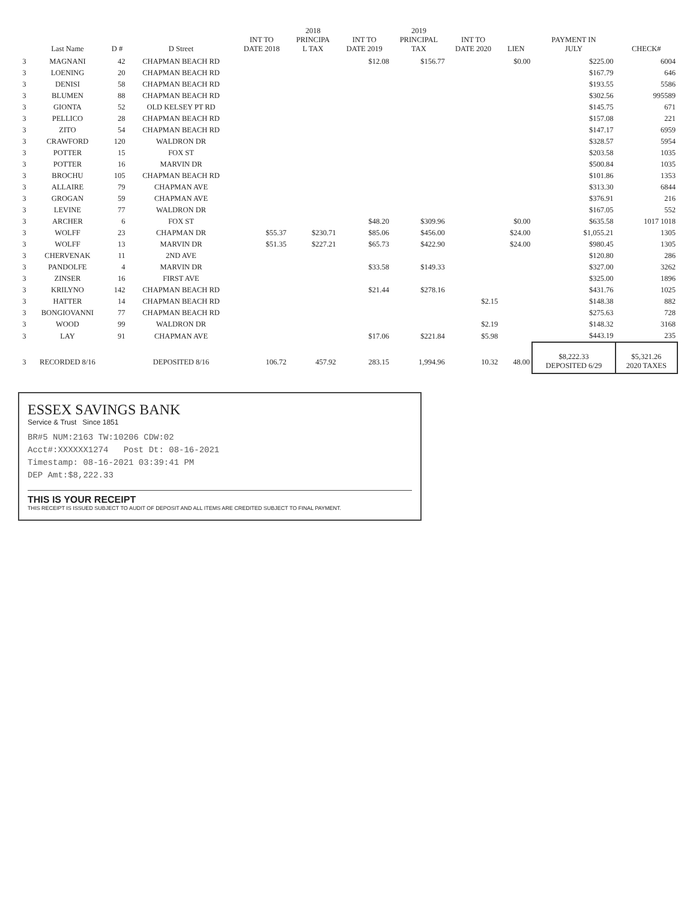| | Last Name | D # | D Street | INT TO DATE 2018 | 2018 PRINCIPA L TAX | INT TO DATE 2019 | 2019 PRINCIPAL TAX | INT TO DATE 2020 | LIEN | PAYMENT IN JULY | CHECK# |
| --- | --- | --- | --- | --- | --- | --- | --- | --- | --- | --- | --- |
| 3 | MAGNANI | 42 | CHAPMAN BEACH RD | | | $12.08 | $156.77 | | $0.00 | $225.00 | 6004 |
| 3 | LOENING | 20 | CHAPMAN BEACH RD | | | | | | | $167.79 | 646 |
| 3 | DENISI | 58 | CHAPMAN BEACH RD | | | | | | | $193.55 | 5586 |
| 3 | BLUMEN | 88 | CHAPMAN BEACH RD | | | | | | | $302.56 | 995589 |
| 3 | GIONTA | 52 | OLD KELSEY PT RD | | | | | | | $145.75 | 671 |
| 3 | PELLICO | 28 | CHAPMAN BEACH RD | | | | | | | $157.08 | 221 |
| 3 | ZITO | 54 | CHAPMAN BEACH RD | | | | | | | $147.17 | 6959 |
| 3 | CRAWFORD | 120 | WALDRON DR | | | | | | | $328.57 | 5954 |
| 3 | POTTER | 15 | FOX ST | | | | | | | $203.58 | 1035 |
| 3 | POTTER | 16 | MARVIN DR | | | | | | | $500.84 | 1035 |
| 3 | BROCHU | 105 | CHAPMAN BEACH RD | | | | | | | $101.86 | 1353 |
| 3 | ALLAIRE | 79 | CHAPMAN AVE | | | | | | | $313.30 | 6844 |
| 3 | GROGAN | 59 | CHAPMAN AVE | | | | | | | $376.91 | 216 |
| 3 | LEVINE | 77 | WALDRON DR | | | | | | | $167.05 | 552 |
| 3 | ARCHER | 6 | FOX ST | | | $48.20 | $309.96 | | $0.00 | $635.58 | 1017 1018 |
| 3 | WOLFF | 23 | CHAPMAN DR | $55.37 | $230.71 | $85.06 | $456.00 | | $24.00 | $1,055.21 | 1305 |
| 3 | WOLFF | 13 | MARVIN DR | $51.35 | $227.21 | $65.73 | $422.90 | | $24.00 | $980.45 | 1305 |
| 3 | CHERVENAK | 11 | 2ND AVE | | | | | | | $120.80 | 286 |
| 3 | PANDOLFE | 4 | MARVIN DR | | | $33.58 | $149.33 | | | $327.00 | 3262 |
| 3 | ZINSER | 16 | FIRST AVE | | | | | | | $325.00 | 1896 |
| 3 | KRILYNO | 142 | CHAPMAN BEACH RD | | | $21.44 | $278.16 | | | $431.76 | 1025 |
| 3 | HATTER | 14 | CHAPMAN BEACH RD | | | | | $2.15 | | $148.38 | 882 |
| 3 | BONGIOVANNI | 77 | CHAPMAN BEACH RD | | | | | | | $275.63 | 728 |
| 3 | WOOD | 99 | WALDRON DR | | | | | $2.19 | | $148.32 | 3168 |
| 3 | LAY | 91 | CHAPMAN AVE | | | $17.06 | $221.84 | $5.98 | | $443.19 | 235 |
| 3 | RECORDED 8/16 | | DEPOSITED 8/16 | 106.72 | 457.92 | 283.15 | 1,994.96 | 10.32 | 48.00 | $8,222.33 DEPOSITED 6/29 | $5,321.26 2020 TAXES |
ESSEX SAVINGS BANK
Service & Trust Since 1851
BR#5 NUM:2163 TW:10206 CDW:02
Acct#:XXXXXX1274 Post Dt: 08-16-2021
Timestamp: 08-16-2021 03:39:41 PM
DEP Amt:$8,222.33
THIS IS YOUR RECEIPT
THIS RECEIPT IS ISSUED SUBJECT TO AUDIT OF DEPOSIT AND ALL ITEMS ARE CREDITED SUBJECT TO FINAL PAYMENT.